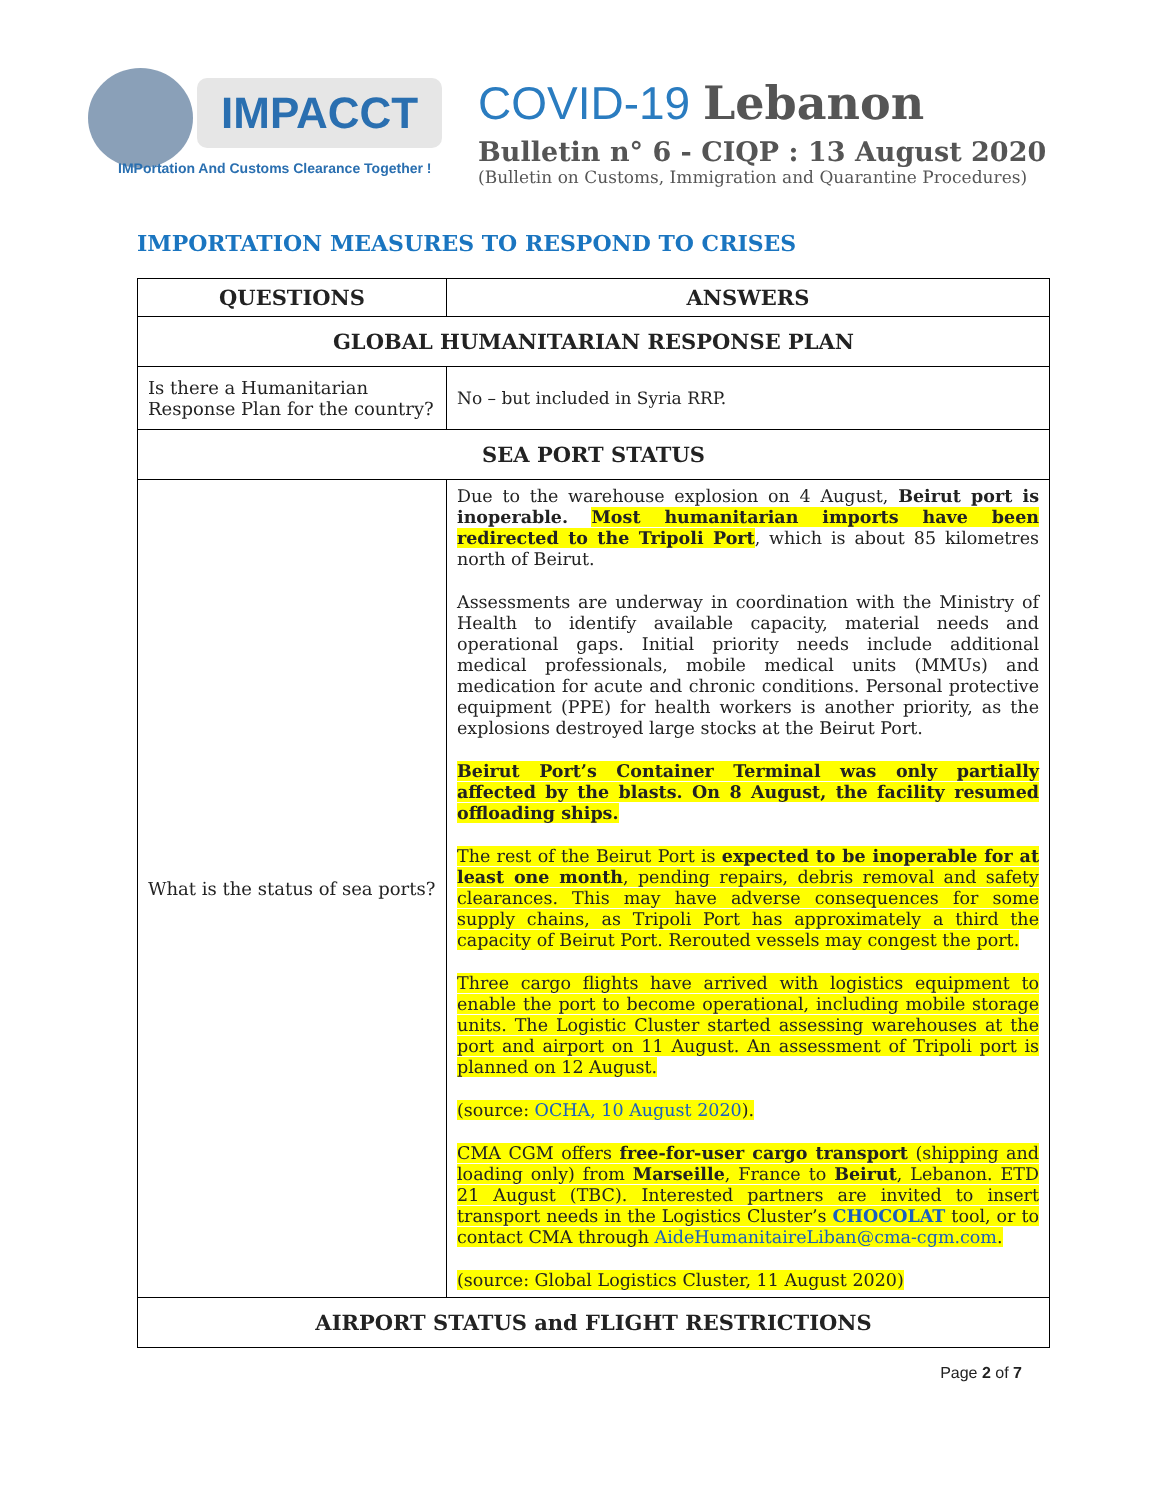IMPACCT
IMPortation And Customs Clearance Together !
COVID-19 Lebanon
Bulletin n° 6 - CIQP : 13 August 2020
(Bulletin on Customs, Immigration and Quarantine Procedures)
IMPORTATION MEASURES TO RESPOND TO CRISES
| QUESTIONS | ANSWERS |
| --- | --- |
| GLOBAL HUMANITARIAN RESPONSE PLAN | |
| Is there a Humanitarian Response Plan for the country? | No – but included in Syria RRP. |
| SEA PORT STATUS | |
| What is the status of sea ports? | Due to the warehouse explosion on 4 August, Beirut port is inoperable. Most humanitarian imports have been redirected to the Tripoli Port , which is about 85 kilometres north of Beirut. Assessments are underway in coordination with the Ministry of Health to identify available capacity, material needs and operational gaps. Initial priority needs include additional medical professionals, mobile medical units (MMUs) and medication for acute and chronic conditions. Personal protective equipment (PPE) for health workers is another priority, as the explosions destroyed large stocks at the Beirut Port. Beirut Port’s Container Terminal was only partially affected by the blasts. On 8 August, the facility resumed offloading ships. The rest of the Beirut Port is expected to be inoperable for at least one month , pending repairs, debris removal and safety clearances. This may have adverse consequences for some supply chains, as Tripoli Port has approximately a third the capacity of Beirut Port. Rerouted vessels may congest the port. Three cargo flights have arrived with logistics equipment to enable the port to become operational, including mobile storage units. The Logistic Cluster started assessing warehouses at the port and airport on 11 August. An assessment of Tripoli port is planned on 12 August. (source: OCHA, 10 August 2020 ). CMA CGM offers free-for-user cargo transport (shipping and loading only) from Marseille , France to Beirut , Lebanon. ETD 21 August (TBC). Interested partners are invited to insert transport needs in the Logistics Cluster’s CHOCOLAT tool, or to contact CMA through AideHumanitaireLiban@cma-cgm.com . (source: Global Logistics Cluster, 11 August 2020) |
| AIRPORT STATUS and FLIGHT RESTRICTIONS | |
Page 2 of 7